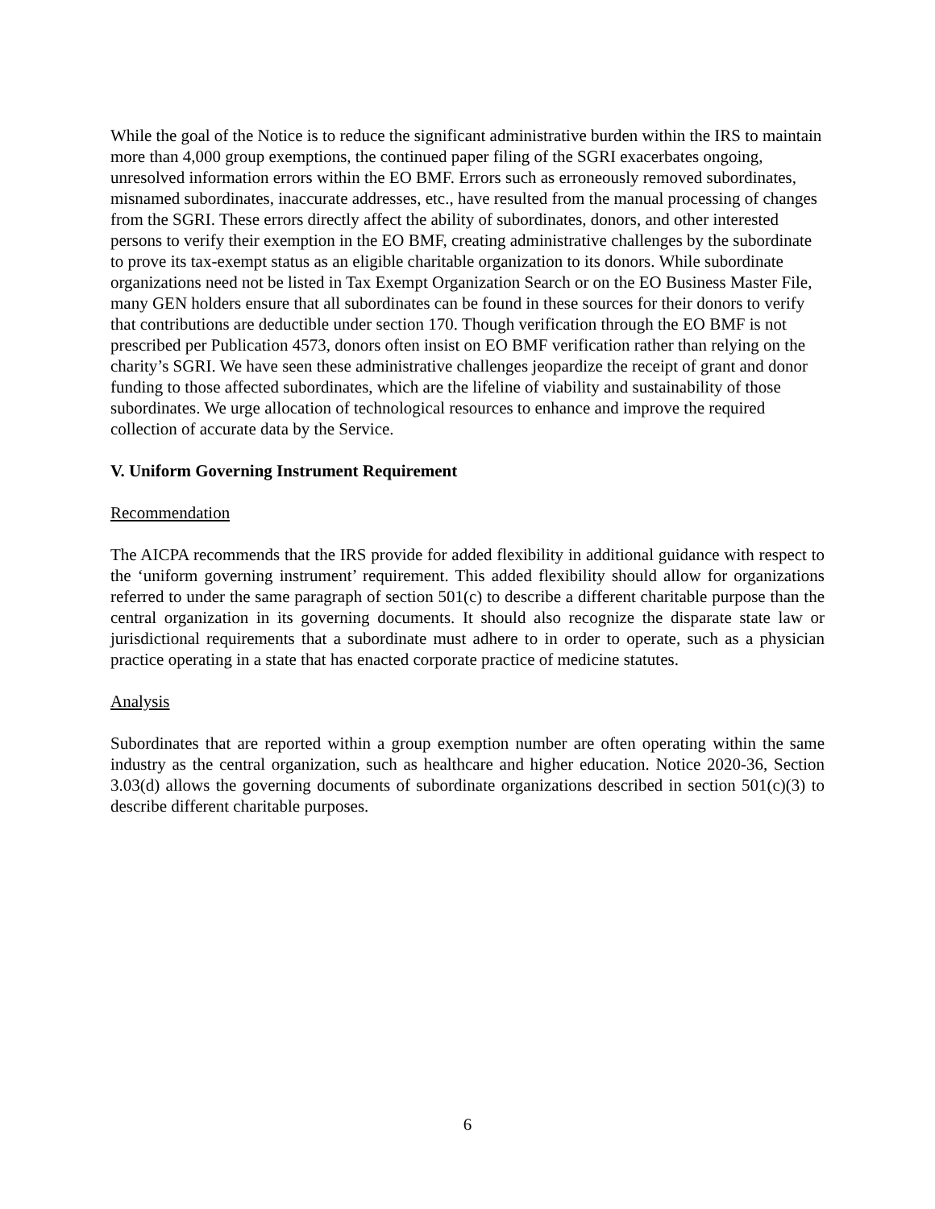While the goal of the Notice is to reduce the significant administrative burden within the IRS to maintain more than 4,000 group exemptions, the continued paper filing of the SGRI exacerbates ongoing, unresolved information errors within the EO BMF. Errors such as erroneously removed subordinates, misnamed subordinates, inaccurate addresses, etc., have resulted from the manual processing of changes from the SGRI. These errors directly affect the ability of subordinates, donors, and other interested persons to verify their exemption in the EO BMF, creating administrative challenges by the subordinate to prove its tax-exempt status as an eligible charitable organization to its donors. While subordinate organizations need not be listed in Tax Exempt Organization Search or on the EO Business Master File, many GEN holders ensure that all subordinates can be found in these sources for their donors to verify that contributions are deductible under section 170. Though verification through the EO BMF is not prescribed per Publication 4573, donors often insist on EO BMF verification rather than relying on the charity’s SGRI. We have seen these administrative challenges jeopardize the receipt of grant and donor funding to those affected subordinates, which are the lifeline of viability and sustainability of those subordinates. We urge allocation of technological resources to enhance and improve the required collection of accurate data by the Service.
V. Uniform Governing Instrument Requirement
Recommendation
The AICPA recommends that the IRS provide for added flexibility in additional guidance with respect to the ‘uniform governing instrument’ requirement. This added flexibility should allow for organizations referred to under the same paragraph of section 501(c) to describe a different charitable purpose than the central organization in its governing documents. It should also recognize the disparate state law or jurisdictional requirements that a subordinate must adhere to in order to operate, such as a physician practice operating in a state that has enacted corporate practice of medicine statutes.
Analysis
Subordinates that are reported within a group exemption number are often operating within the same industry as the central organization, such as healthcare and higher education. Notice 2020-36, Section 3.03(d) allows the governing documents of subordinate organizations described in section 501(c)(3) to describe different charitable purposes.
6